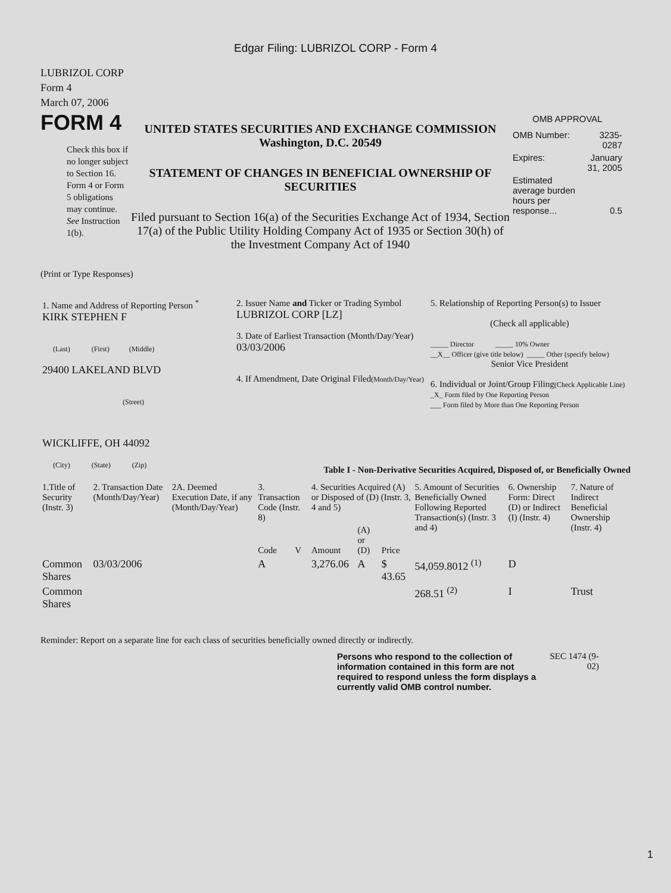Edgar Filing: LUBRIZOL CORP - Form 4
LUBRIZOL CORP
Form 4
March 07, 2006
FORM 4
Check this box if no longer subject to Section 16. Form 4 or Form 5 obligations may continue. See Instruction 1(b).
UNITED STATES SECURITIES AND EXCHANGE COMMISSION
Washington, D.C. 20549
STATEMENT OF CHANGES IN BENEFICIAL OWNERSHIP OF SECURITIES
Filed pursuant to Section 16(a) of the Securities Exchange Act of 1934, Section 17(a) of the Public Utility Holding Company Act of 1935 or Section 30(h) of the Investment Company Act of 1940
OMB APPROVAL
| OMB Number: | 3235-0287 |
| Expires: | January 31, 2005 |
| Estimated average burden hours per response... | 0.5 |
(Print or Type Responses)
| 1. Name and Address of Reporting Person <sup>*</sup> KIRK STEPHEN F (Last) (First) (Middle) 29400 LAKELAND BLVD (Street) WICKLIFFE, OH 44092 (City) (State) (Zip) | 2. Issuer Name and Ticker or Trading Symbol LUBRIZOL CORP [LZ] 3. Date of Earliest Transaction (Month/Day/Year) 03/03/2006 4. If Amendment, Date Original Filed (Month/Day/Year) | 5. Relationship of Reporting Person(s) to Issuer (Check all applicable) _____ Director _____ 10% Owner __X__ Officer (give title below) _____ Other (specify below) Senior Vice President 6. Individual or Joint/Group Filing (Check Applicable Line) _X_ Form filed by One Reporting Person ___ Form filed by More than One Reporting Person |
Table I - Non-Derivative Securities Acquired, Disposed of, or Beneficially Owned
| 1.Title of Security (Instr. 3) | 2. Transaction Date (Month/Day/Year) | 2A. Deemed Execution Date, if any (Month/Day/Year) | 3. Transaction Code (Instr. 8) | | 4. Securities Acquired (A) or Disposed of (D) (Instr. 3, 4 and 5) | | | 5. Amount of Securities Beneficially Owned Following Reported Transaction(s) (Instr. 3 and 4) | 6. Ownership Form: Direct (D) or Indirect (I) (Instr. 4) | 7. Nature of Indirect Beneficial Ownership (Instr. 4) |
| --- | --- | --- | --- | --- | --- | --- | --- | --- | --- | --- |
| | | | Code | V | Amount | (A) or (D) | Price | | | |
| Common Shares | 03/03/2006 | | A | | 3,276.06 | A | $ 43.65 | 54,059.8012 <sup>(1)</sup> | D | |
| Common Shares | | | | | | | | 268.51 <sup>(2)</sup> | I | Trust |
Reminder: Report on a separate line for each class of securities beneficially owned directly or indirectly.
Persons who respond to the collection of information contained in this form are not required to respond unless the form displays a currently valid OMB control number.
SEC 1474 (9-02)
1